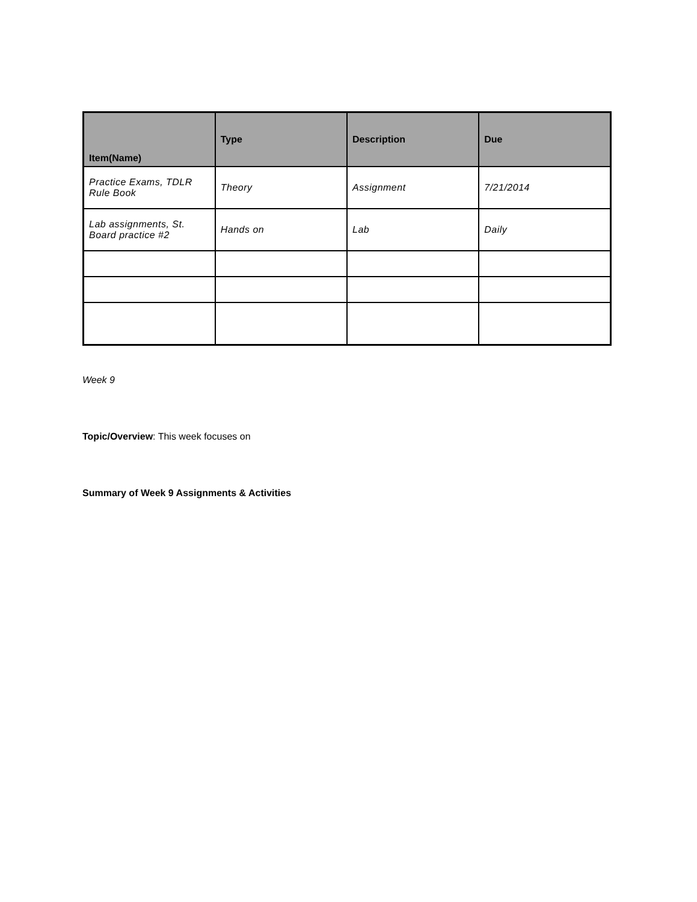| Item(Name) | Type | Description | Due |
| --- | --- | --- | --- |
| Practice Exams, TDLR Rule Book | Theory | Assignment | 7/21/2014 |
| Lab assignments, St. Board practice #2 | Hands on | Lab | Daily |
Week 9
Topic/Overview: This week focuses on
Summary of Week 9 Assignments & Activities